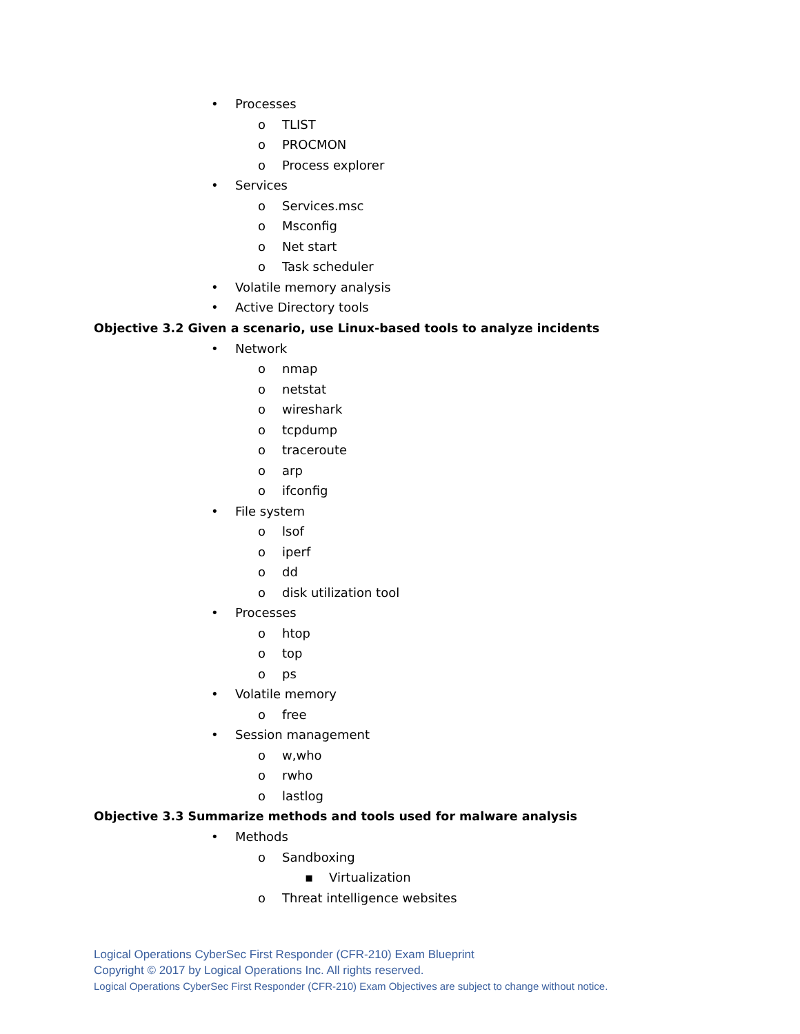• Processes
o TLIST
o PROCMON
o Process explorer
• Services
o Services.msc
o Msconfig
o Net start
o Task scheduler
• Volatile memory analysis
• Active Directory tools
Objective 3.2 Given a scenario, use Linux-based tools to analyze incidents
• Network
o nmap
o netstat
o wireshark
o tcpdump
o traceroute
o arp
o ifconfig
• File system
o lsof
o iperf
o dd
o disk utilization tool
• Processes
o htop
o top
o ps
• Volatile memory
o free
• Session management
o w,who
o rwho
o lastlog
Objective 3.3 Summarize methods and tools used for malware analysis
• Methods
o Sandboxing
▪ Virtualization
o Threat intelligence websites
Logical Operations CyberSec First Responder (CFR-210) Exam Blueprint
Copyright © 2017 by Logical Operations Inc. All rights reserved.
Logical Operations CyberSec First Responder (CFR-210) Exam Objectives are subject to change without notice.